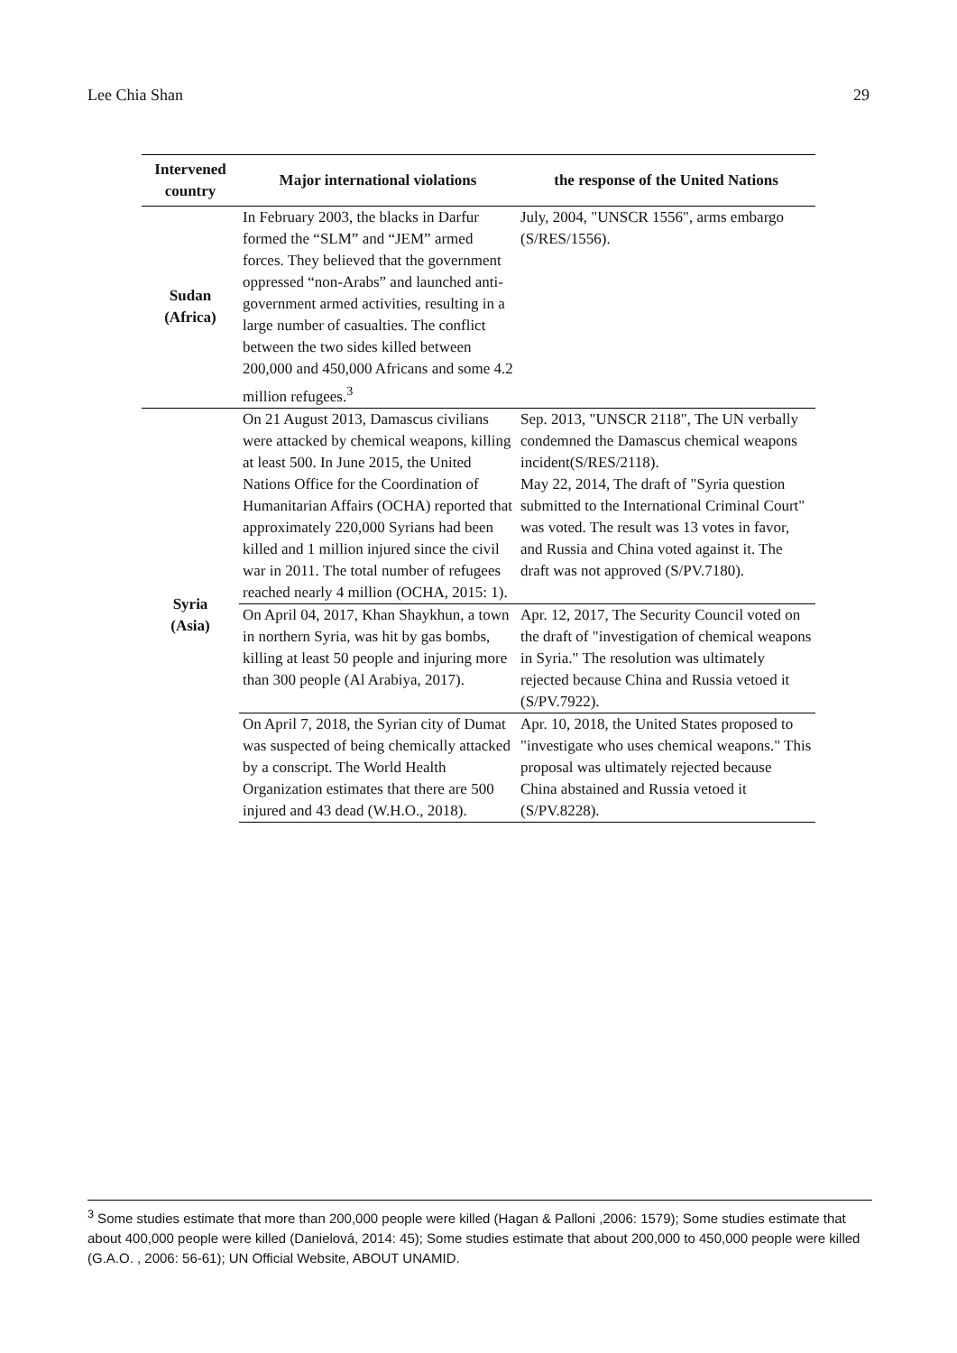Lee Chia Shan 29
| Intervened country | Major international violations | the response of the United Nations |
| --- | --- | --- |
| Sudan (Africa) | In February 2003, the blacks in Darfur formed the “SLM” and “JEM” armed forces. They believed that the government oppressed “non-Arabs” and launched anti-government armed activities, resulting in a large number of casualties. The conflict between the two sides killed between 200,000 and 450,000 Africans and some 4.2 million refugees.<sup>3</sup> | July, 2004, "UNSCR 1556", arms embargo (S/RES/1556). |
| Syria (Asia) | On 21 August 2013, Damascus civilians were attacked by chemical weapons, killing at least 500. In June 2015, the United Nations Office for the Coordination of Humanitarian Affairs (OCHA) reported that approximately 220,000 Syrians had been killed and 1 million injured since the civil war in 2011. The total number of refugees reached nearly 4 million (OCHA, 2015: 1). | Sep. 2013, "UNSCR 2118", The UN verbally condemned the Damascus chemical weapons incident(S/RES/2118). May 22, 2014, The draft of "Syria question submitted to the International Criminal Court" was voted. The result was 13 votes in favor, and Russia and China voted against it. The draft was not approved (S/PV.7180). |
| | On April 04, 2017, Khan Shaykhun, a town in northern Syria, was hit by gas bombs, killing at least 50 people and injuring more than 300 people (Al Arabiya, 2017). | Apr. 12, 2017, The Security Council voted on the draft of "investigation of chemical weapons in Syria." The resolution was ultimately rejected because China and Russia vetoed it (S/PV.7922). |
| | On April 7, 2018, the Syrian city of Dumat was suspected of being chemically attacked by a conscript. The World Health Organization estimates that there are 500 injured and 43 dead (W.H.O., 2018). | Apr. 10, 2018, the United States proposed to "investigate who uses chemical weapons." This proposal was ultimately rejected because China abstained and Russia vetoed it (S/PV.8228). |
<sup>3</sup> Some studies estimate that more than 200,000 people were killed (Hagan & Palloni ,2006: 1579); Some studies estimate that about 400,000 people were killed (Danielová, 2014: 45); Some studies estimate that about 200,000 to 450,000 people were killed (G.A.O. , 2006: 56-61); UN Official Website, ABOUT UNAMID.